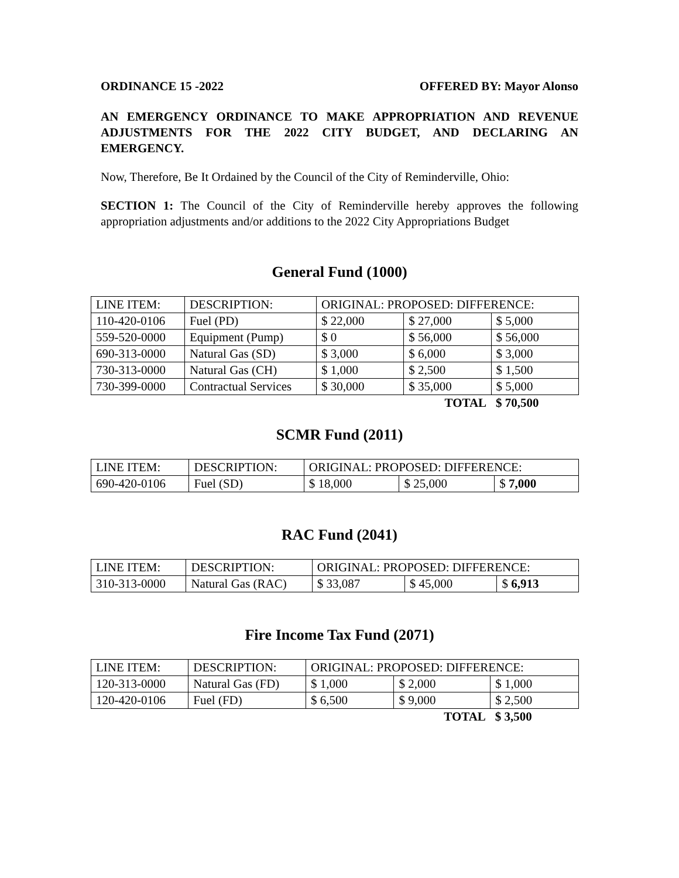ORDINANCE 15 -2022 OFFERED BY: Mayor Alonso
AN EMERGENCY ORDINANCE TO MAKE APPROPRIATION AND REVENUE ADJUSTMENTS FOR THE 2022 CITY BUDGET, AND DECLARING AN EMERGENCY.
Now, Therefore, Be It Ordained by the Council of the City of Reminderville, Ohio:
SECTION 1: The Council of the City of Reminderville hereby approves the following appropriation adjustments and/or additions to the 2022 City Appropriations Budget
General Fund (1000)
| LINE ITEM: | DESCRIPTION: | ORIGINAL: PROPOSED: DIFFERENCE: | | |
| 110-420-0106 | Fuel (PD) | $ 22,000 | $ 27,000 | $ 5,000 |
| 559-520-0000 | Equipment (Pump) | $ 0 | $ 56,000 | $ 56,000 |
| 690-313-0000 | Natural Gas (SD) | $ 3,000 | $ 6,000 | $ 3,000 |
| 730-313-0000 | Natural Gas (CH) | $ 1,000 | $ 2,500 | $ 1,500 |
| 730-399-0000 | Contractual Services | $ 30,000 | $ 35,000 | $ 5,000 |
| | | | TOTAL | $ 70,500 |
SCMR Fund (2011)
| LINE ITEM: | DESCRIPTION: | ORIGINAL: PROPOSED: DIFFERENCE: | | |
| 690-420-0106 | Fuel (SD) | $ 18,000 | $ 25,000 | $ 7,000 |
RAC Fund (2041)
| LINE ITEM: | DESCRIPTION: | ORIGINAL: PROPOSED: DIFFERENCE: | | |
| 310-313-0000 | Natural Gas (RAC) | $ 33,087 | $ 45,000 | $ 6,913 |
Fire Income Tax Fund (2071)
| LINE ITEM: | DESCRIPTION: | ORIGINAL: PROPOSED: DIFFERENCE: | | |
| 120-313-0000 | Natural Gas (FD) | $ 1,000 | $ 2,000 | $ 1,000 |
| 120-420-0106 | Fuel (FD) | $ 6,500 | $ 9,000 | $ 2,500 |
| | | | TOTAL | $ 3,500 |